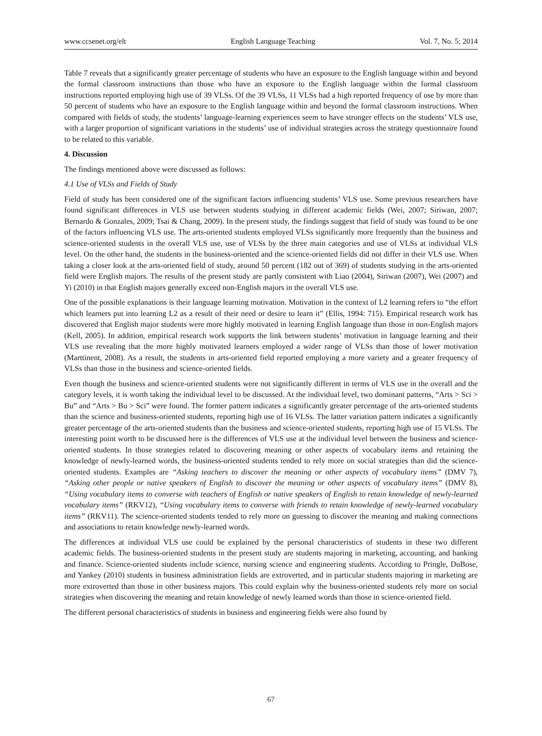www.ccsenet.org/elt English Language Teaching Vol. 7, No. 5; 2014
Table 7 reveals that a significantly greater percentage of students who have an exposure to the English language within and beyond the formal classroom instructions than those who have an exposure to the English language within the formal classroom instructions reported employing high use of 39 VLSs. Of the 39 VLSs, 11 VLSs had a high reported frequency of use by more than 50 percent of students who have an exposure to the English language within and beyond the formal classroom instructions. When compared with fields of study, the students’ language-learning experiences seem to have stronger effects on the students’ VLS use, with a larger proportion of significant variations in the students’ use of individual strategies across the strategy questionnaire found to be related to this variable.
4. Discussion
The findings mentioned above were discussed as follows:
4.1 Use of VLSs and Fields of Study
Field of study has been considered one of the significant factors influencing students’ VLS use. Some previous researchers have found significant differences in VLS use between students studying in different academic fields (Wei, 2007; Siriwan, 2007; Bernardo & Gonzales, 2009; Tsai & Chang, 2009). In the present study, the findings suggest that field of study was found to be one of the factors influencing VLS use. The arts-oriented students employed VLSs significantly more frequently than the business and science-oriented students in the overall VLS use, use of VLSs by the three main categories and use of VLSs at individual VLS level. On the other hand, the students in the business-oriented and the science-oriented fields did not differ in their VLS use. When taking a closer look at the arts-oriented field of study, around 50 percent (182 out of 369) of students studying in the arts-oriented field were English majors. The results of the present study are partly consistent with Liao (2004), Siriwan (2007), Wei (2007) and Yi (2010) in that English majors generally exceed non-English majors in the overall VLS use.
One of the possible explanations is their language learning motivation. Motivation in the context of L2 learning refers to “the effort which learners put into learning L2 as a result of their need or desire to learn it” (Ellis, 1994: 715). Empirical research work has discovered that English major students were more highly motivated in learning English language than those in non-English majors (Kell, 2005). In addition, empirical research work supports the link between students’ motivation in language learning and their VLS use revealing that the more highly motivated learners employed a wider range of VLSs than those of lower motivation (Marttinent, 2008). As a result, the students in arts-oriented field reported employing a more variety and a greater frequency of VLSs than those in the business and science-oriented fields.
Even though the business and science-oriented students were not significantly different in terms of VLS use in the overall and the category levels, it is worth taking the individual level to be discussed. At the individual level, two dominant patterns, “Arts > Sci > Bu” and “Arts > Bu > Sci” were found. The former pattern indicates a significantly greater percentage of the arts-oriented students than the science and business-oriented students, reporting high use of 16 VLSs. The latter variation pattern indicates a significantly greater percentage of the arts-oriented students than the business and science-oriented students, reporting high use of 15 VLSs. The interesting point worth to be discussed here is the differences of VLS use at the individual level between the business and science-oriented students. In those strategies related to discovering meaning or other aspects of vocabulary items and retaining the knowledge of newly-learned words, the business-oriented students tended to rely more on social strategies than did the science-oriented students. Examples are “Asking teachers to discover the meaning or other aspects of vocabulary items” (DMV 7), “Asking other people or native speakers of English to discover the meaning or other aspects of vocabulary items” (DMV 8), “Using vocabulary items to converse with teachers of English or native speakers of English to retain knowledge of newly-learned vocabulary items” (RKV12), “Using vocabulary items to converse with friends to retain knowledge of newly-learned vocabulary items” (RKV11). The science-oriented students tended to rely more on guessing to discover the meaning and making connections and associations to retain knowledge newly-learned words.
The differences at individual VLS use could be explained by the personal characteristics of students in these two different academic fields. The business-oriented students in the present study are students majoring in marketing, accounting, and banking and finance. Science-oriented students include science, nursing science and engineering students. According to Pringle, DuBose, and Yankey (2010) students in business administration fields are extroverted, and in particular students majoring in marketing are more extroverted than those in other business majors. This could explain why the business-oriented students rely more on social strategies when discovering the meaning and retain knowledge of newly learned words than those in science-oriented field.
The different personal characteristics of students in business and engineering fields were also found by
67